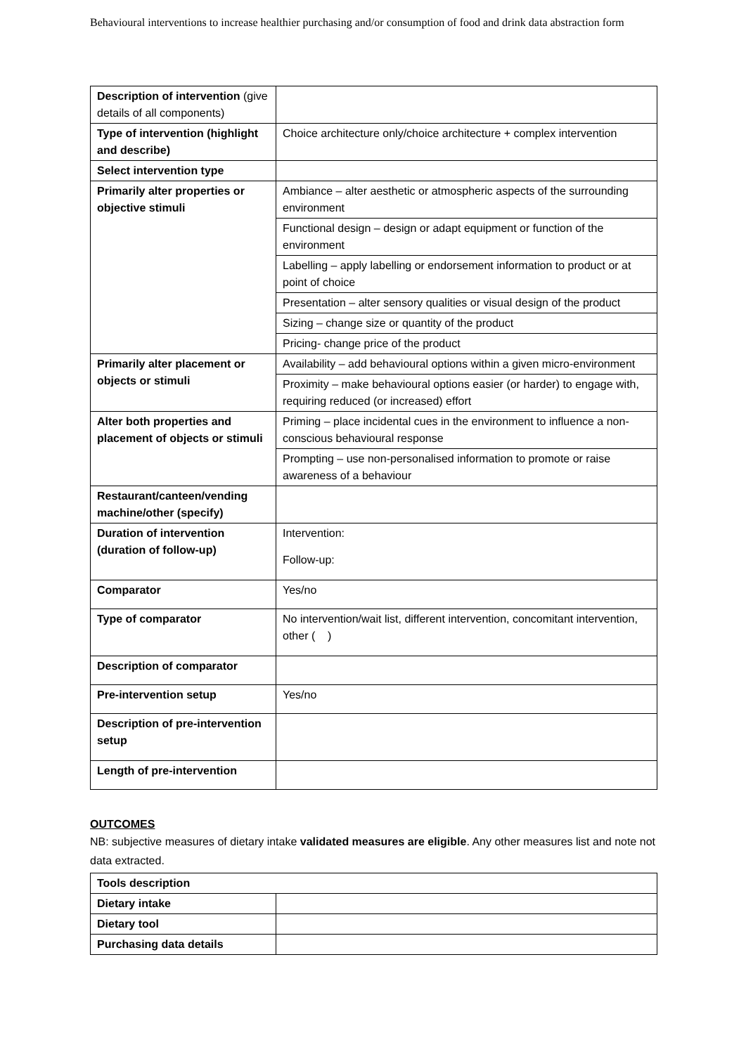Behavioural interventions to increase healthier purchasing and/or consumption of food and drink data abstraction form
| Description of intervention (give details of all components) | |
| Type of intervention (highlight and describe) | Choice architecture only/choice architecture + complex intervention |
| Select intervention type | |
| Primarily alter properties or objective stimuli | Ambiance – alter aesthetic or atmospheric aspects of the surrounding environment |
| | Functional design – design or adapt equipment or function of the environment |
| | Labelling – apply labelling or endorsement information to product or at point of choice |
| | Presentation – alter sensory qualities or visual design of the product |
| | Sizing – change size or quantity of the product |
| | Pricing- change price of the product |
| Primarily alter placement or objects or stimuli | Availability – add behavioural options within a given micro-environment |
| | Proximity – make behavioural options easier (or harder) to engage with, requiring reduced (or increased) effort |
| Alter both properties and placement of objects or stimuli | Priming – place incidental cues in the environment to influence a non-conscious behavioural response |
| | Prompting – use non-personalised information to promote or raise awareness of a behaviour |
| Restaurant/canteen/vending machine/other (specify) | |
| Duration of intervention (duration of follow-up) | Intervention: Follow-up: |
| Comparator | Yes/no |
| Type of comparator | No intervention/wait list, different intervention, concomitant intervention, other ( ) |
| Description of comparator | |
| Pre-intervention setup | Yes/no |
| Description of pre-intervention setup | |
| Length of pre-intervention | |
OUTCOMES
NB: subjective measures of dietary intake validated measures are eligible. Any other measures list and note not data extracted.
| Tools description | |
| Dietary intake | |
| Dietary tool | |
| Purchasing data details | |